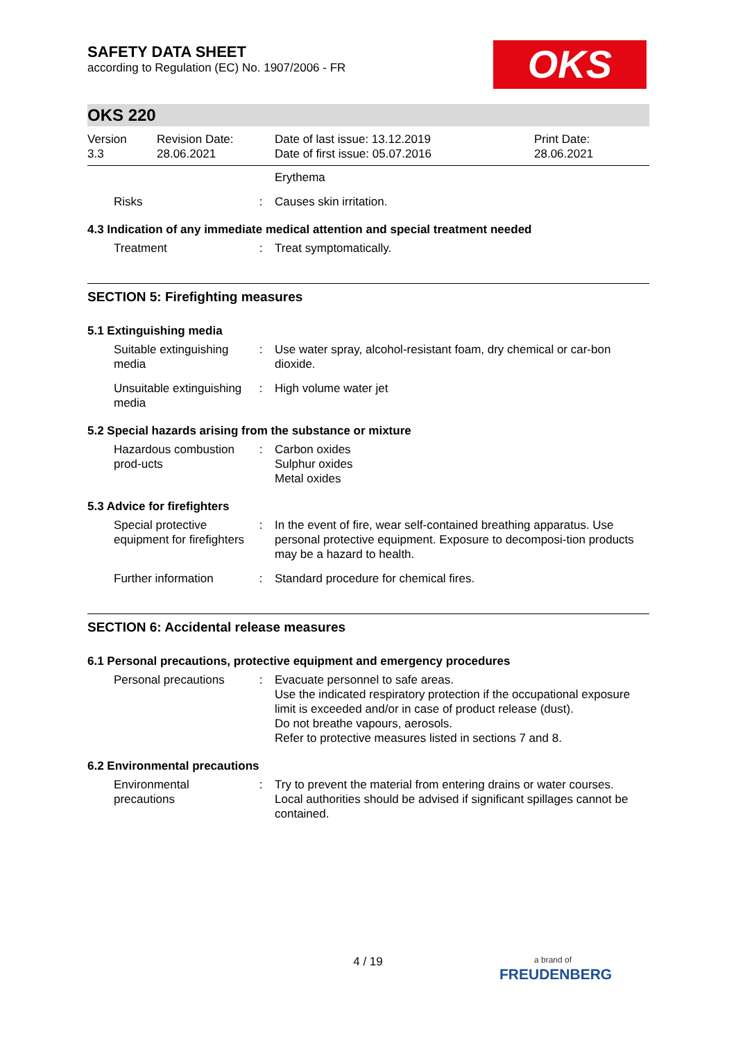OKS
SAFETY DATA SHEET
according to Regulation (EC) No. 1907/2006 - FR
OKS 220
Version
3.3
Revision Date:
28.06.2021
Date of last issue: 13.12.2019
Date of first issue: 05.07.2016
Print Date:
28.06.2021
Erythema
Risks : Causes skin irritation.
4.3 Indication of any immediate medical attention and special treatment needed
Treatment : Treat symptomatically.
SECTION 5: Firefighting measures
5.1 Extinguishing media
Suitable extinguishing media
: Use water spray, alcohol-resistant foam, dry chemical or car-bon dioxide.
Unsuitable extinguishing media
: High volume water jet
5.2 Special hazards arising from the substance or mixture
Hazardous combustion prod-ucts
: Carbon oxides
Sulphur oxides
Metal oxides
5.3 Advice for firefighters
Special protective equipment for firefighters
: In the event of fire, wear self-contained breathing apparatus. Use personal protective equipment. Exposure to decomposi-tion products may be a hazard to health.
Further information : Standard procedure for chemical fires.
SECTION 6: Accidental release measures
6.1 Personal precautions, protective equipment and emergency procedures
Personal precautions : Evacuate personnel to safe areas.
Use the indicated respiratory protection if the occupational exposure limit is exceeded and/or in case of product release (dust).
Do not breathe vapours, aerosols.
Refer to protective measures listed in sections 7 and 8.
6.2 Environmental precautions
Environmental precautions
: Try to prevent the material from entering drains or water courses.
Local authorities should be advised if significant spillages cannot be contained.
4 / 19
a brand of
FREUDENBERG